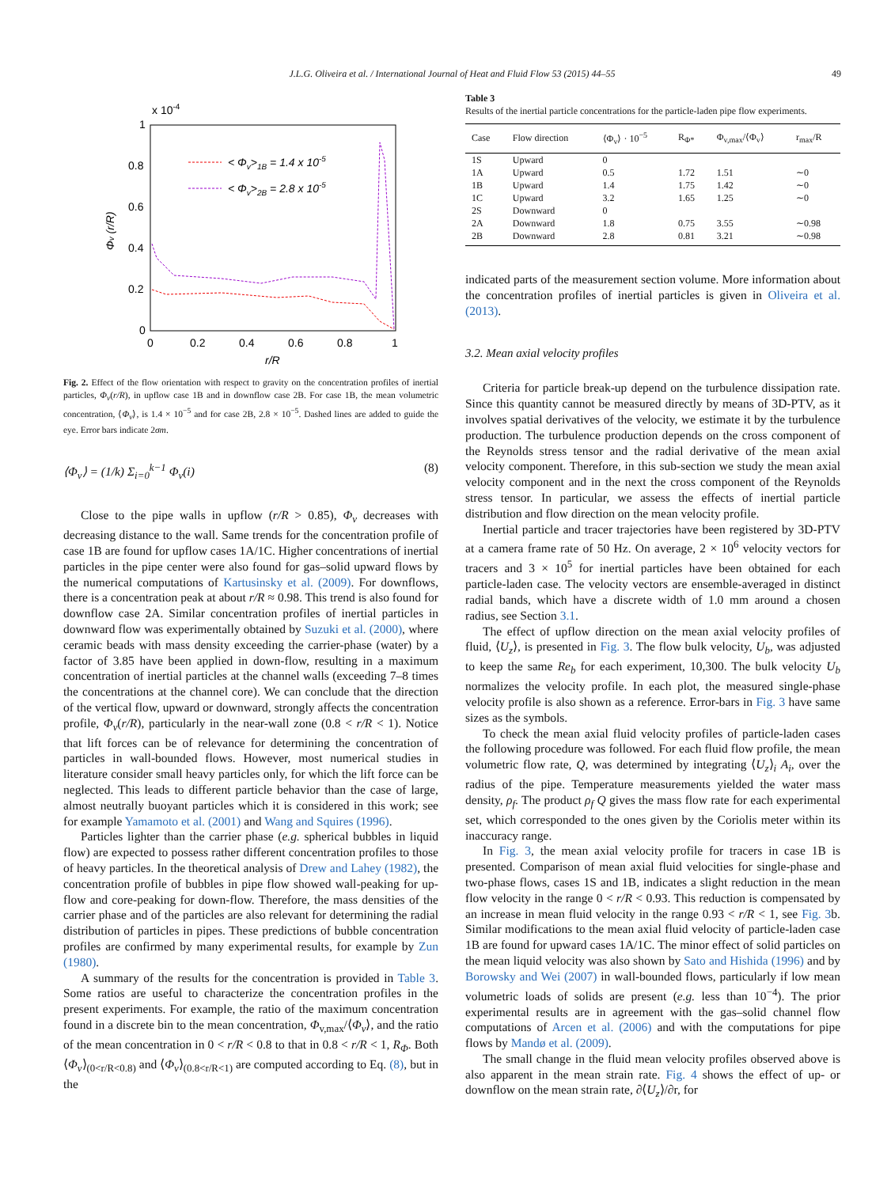J.L.G. Oliveira et al. / International Journal of Heat and Fluid Flow 53 (2015) 44–55 49
x 10-4
1
0.8
0.6
0.4
0.2
0
0
0.2
0.4
0.6
0.8
1
r/R
Φv (r/R)
< Φv>1B = 1.4 x 10-5
< Φv>2B = 2.8 x 10-5
Fig. 2. Effect of the flow orientation with respect to gravity on the concentration profiles of inertial particles, Φ<sub>v</sub>(r/R), in upflow case 1B and in downflow case 2B. For case 1B, the mean volumetric concentration, ⟨Φ<sub>v</sub>⟩, is 1.4 × 10<sup>−5</sup> and for case 2B, 2.8 × 10<sup>−5</sup>. Dashed lines are added to guide the eye. Error bars indicate 2σm.
⟨Φ<sub>v</sub>⟩ = (1/k) Σ<sub>i=0</sub><sup>k−1</sup> Φ<sub>v</sub>(i) (8)
Close to the pipe walls in upflow (r/R > 0.85), Φ<sub>v</sub> decreases with decreasing distance to the wall. Same trends for the concentration profile of case 1B are found for upflow cases 1A/1C. Higher concentrations of inertial particles in the pipe center were also found for gas–solid upward flows by the numerical computations of Kartusinsky et al. (2009). For downflows, there is a concentration peak at about r/R ≈ 0.98. This trend is also found for downflow case 2A. Similar concentration profiles of inertial particles in downward flow was experimentally obtained by Suzuki et al. (2000), where ceramic beads with mass density exceeding the carrier-phase (water) by a factor of 3.85 have been applied in down-flow, resulting in a maximum concentration of inertial particles at the channel walls (exceeding 7–8 times the concentrations at the channel core). We can conclude that the direction of the vertical flow, upward or downward, strongly affects the concentration profile, Φ<sub>v</sub>(r/R), particularly in the near-wall zone (0.8 < r/R < 1). Notice that lift forces can be of relevance for determining the concentration of particles in wall-bounded flows. However, most numerical studies in literature consider small heavy particles only, for which the lift force can be neglected. This leads to different particle behavior than the case of large, almost neutrally buoyant particles which it is considered in this work; see for example Yamamoto et al. (2001) and Wang and Squires (1996).
Particles lighter than the carrier phase (e.g. spherical bubbles in liquid flow) are expected to possess rather different concentration profiles to those of heavy particles. In the theoretical analysis of Drew and Lahey (1982), the concentration profile of bubbles in pipe flow showed wall-peaking for up-flow and core-peaking for down-flow. Therefore, the mass densities of the carrier phase and of the particles are also relevant for determining the radial distribution of particles in pipes. These predictions of bubble concentration profiles are confirmed by many experimental results, for example by Zun (1980).
A summary of the results for the concentration is provided in Table 3. Some ratios are useful to characterize the concentration profiles in the present experiments. For example, the ratio of the maximum concentration found in a discrete bin to the mean concentration, Φ<sub>v,max</sub>/⟨Φ<sub>v</sub>⟩, and the ratio of the mean concentration in 0 < r/R < 0.8 to that in 0.8 < r/R < 1, R<sub>Φ</sub>. Both ⟨Φ<sub>v</sub>⟩<sub>(0<r/R<0.8)</sub> and ⟨Φ<sub>v</sub>⟩<sub>(0.8<r/R<1)</sub> are computed according to Eq. (8), but in the
Table 3
Results of the inertial particle concentrations for the particle-laden pipe flow experiments.
| Case | Flow direction | ⟨Φ<sub>v</sub>⟩ · 10<sup>−5</sup> | R<sub>Φ*</sub> | Φ<sub>v,max</sub>/⟨Φ<sub>v</sub>⟩ | r<sub>max</sub>/R |
| --- | --- | --- | --- | --- | --- |
| 1S | Upward | 0 | | | |
| 1A | Upward | 0.5 | 1.72 | 1.51 | ∼0 |
| 1B | Upward | 1.4 | 1.75 | 1.42 | ∼0 |
| 1C | Upward | 3.2 | 1.65 | 1.25 | ∼0 |
| 2S | Downward | 0 | | | |
| 2A | Downward | 1.8 | 0.75 | 3.55 | ∼0.98 |
| 2B | Downward | 2.8 | 0.81 | 3.21 | ∼0.98 |
indicated parts of the measurement section volume. More information about the concentration profiles of inertial particles is given in Oliveira et al. (2013).
3.2. Mean axial velocity profiles
Criteria for particle break-up depend on the turbulence dissipation rate. Since this quantity cannot be measured directly by means of 3D-PTV, as it involves spatial derivatives of the velocity, we estimate it by the turbulence production. The turbulence production depends on the cross component of the Reynolds stress tensor and the radial derivative of the mean axial velocity component. Therefore, in this sub-section we study the mean axial velocity component and in the next the cross component of the Reynolds stress tensor. In particular, we assess the effects of inertial particle distribution and flow direction on the mean velocity profile.
Inertial particle and tracer trajectories have been registered by 3D-PTV at a camera frame rate of 50 Hz. On average, 2 × 10<sup>6</sup> velocity vectors for tracers and 3 × 10<sup>5</sup> for inertial particles have been obtained for each particle-laden case. The velocity vectors are ensemble-averaged in distinct radial bands, which have a discrete width of 1.0 mm around a chosen radius, see Section 3.1.
The effect of upflow direction on the mean axial velocity profiles of fluid, ⟨U<sub>z</sub>⟩, is presented in Fig. 3. The flow bulk velocity, U<sub>b</sub>, was adjusted to keep the same Re<sub>b</sub> for each experiment, 10,300. The bulk velocity U<sub>b</sub> normalizes the velocity profile. In each plot, the measured single-phase velocity profile is also shown as a reference. Error-bars in Fig. 3 have same sizes as the symbols.
To check the mean axial fluid velocity profiles of particle-laden cases the following procedure was followed. For each fluid flow profile, the mean volumetric flow rate, Q, was determined by integrating ⟨U<sub>z</sub>⟩<sub>i</sub> A<sub>i</sub>, over the radius of the pipe. Temperature measurements yielded the water mass density, ρ<sub>f</sub>. The product ρ<sub>f</sub> Q gives the mass flow rate for each experimental set, which corresponded to the ones given by the Coriolis meter within its inaccuracy range.
In Fig. 3, the mean axial velocity profile for tracers in case 1B is presented. Comparison of mean axial fluid velocities for single-phase and two-phase flows, cases 1S and 1B, indicates a slight reduction in the mean flow velocity in the range 0 < r/R < 0.93. This reduction is compensated by an increase in mean fluid velocity in the range 0.93 < r/R < 1, see Fig. 3b. Similar modifications to the mean axial fluid velocity of particle-laden case 1B are found for upward cases 1A/1C. The minor effect of solid particles on the mean liquid velocity was also shown by Sato and Hishida (1996) and by Borowsky and Wei (2007) in wall-bounded flows, particularly if low mean volumetric loads of solids are present (e.g. less than 10<sup>−4</sup>). The prior experimental results are in agreement with the gas–solid channel flow computations of Arcen et al. (2006) and with the computations for pipe flows by Mandø et al. (2009).
The small change in the fluid mean velocity profiles observed above is also apparent in the mean strain rate. Fig. 4 shows the effect of up- or downflow on the mean strain rate, ∂⟨U<sub>z</sub>⟩/∂r, for